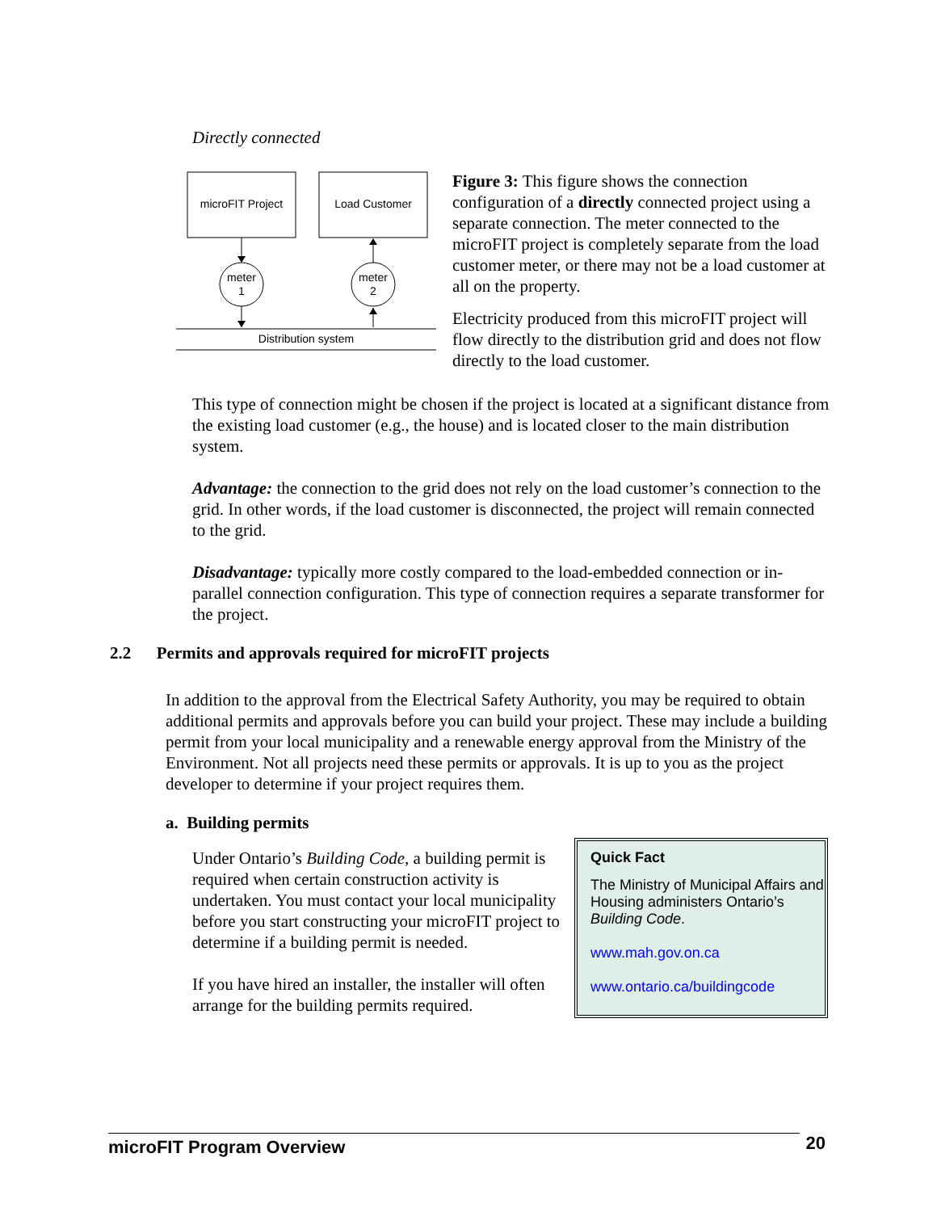Directly connected
microFIT Project
Load Customer
meter
1
meter
2
Distribution system
Figure 3: This figure shows the connection configuration of a directly connected project using a separate connection. The meter connected to the microFIT project is completely separate from the load customer meter, or there may not be a load customer at all on the property.
Electricity produced from this microFIT project will flow directly to the distribution grid and does not flow directly to the load customer.
This type of connection might be chosen if the project is located at a significant distance from the existing load customer (e.g., the house) and is located closer to the main distribution system.
Advantage: the connection to the grid does not rely on the load customer’s connection to the grid. In other words, if the load customer is disconnected, the project will remain connected to the grid.
Disadvantage: typically more costly compared to the load-embedded connection or in-parallel connection configuration. This type of connection requires a separate transformer for the project.
2.2 Permits and approvals required for microFIT projects
In addition to the approval from the Electrical Safety Authority, you may be required to obtain additional permits and approvals before you can build your project. These may include a building permit from your local municipality and a renewable energy approval from the Ministry of the Environment. Not all projects need these permits or approvals. It is up to you as the project developer to determine if your project requires them.
a. Building permits
Under Ontario’s Building Code, a building permit is required when certain construction activity is undertaken. You must contact your local municipality before you start constructing your microFIT project to determine if a building permit is needed.
If you have hired an installer, the installer will often arrange for the building permits required.
Quick Fact
The Ministry of Municipal Affairs and Housing administers Ontario’s Building Code.
www.mah.gov.on.ca
www.ontario.ca/buildingcode
microFIT Program Overview 20